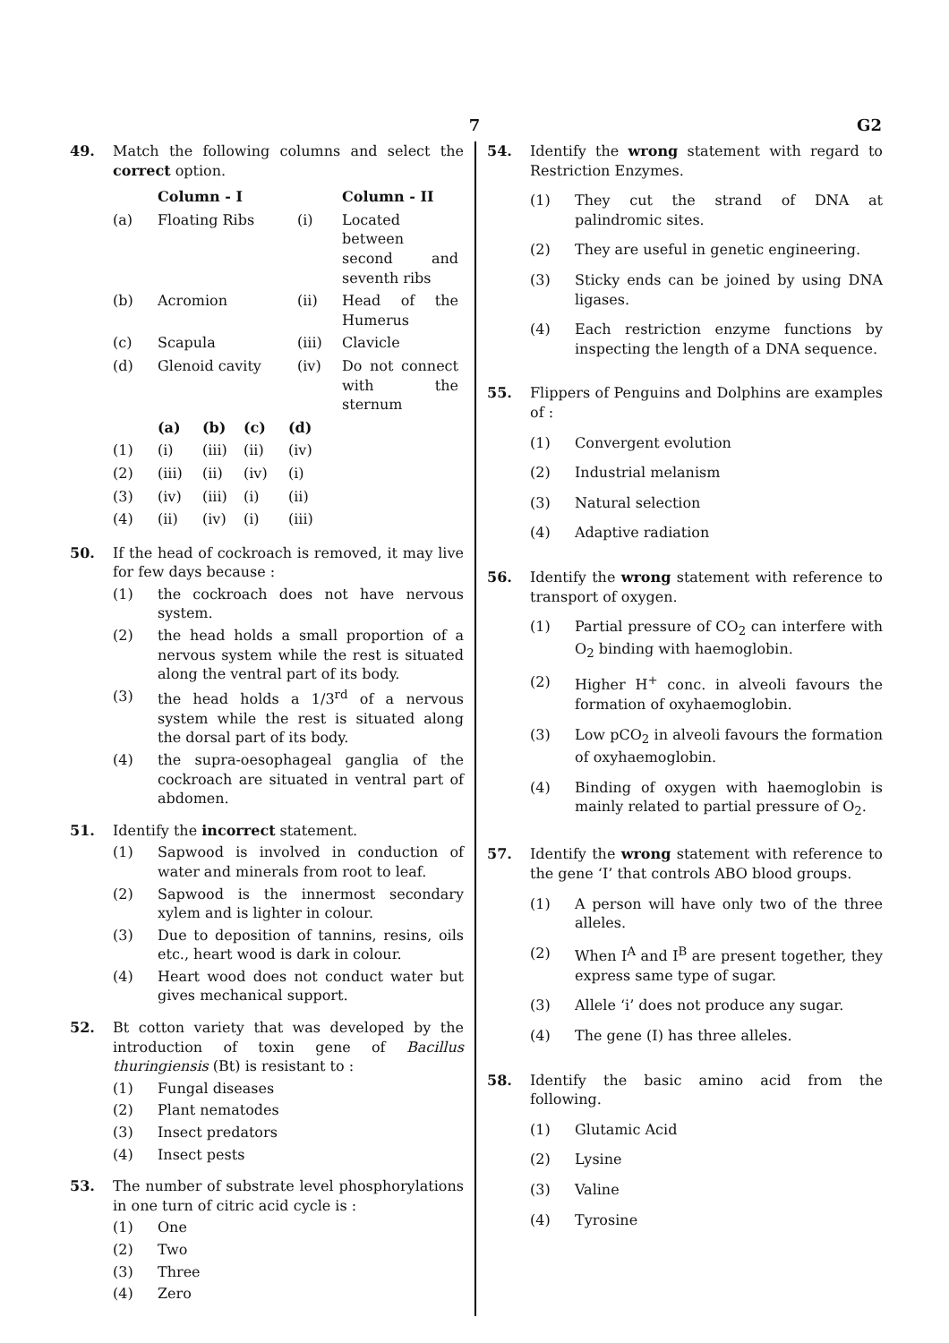7
G2
49. Match the following columns and select the correct option.
| | Column - I | | Column - II |
| (a) | Floating Ribs | (i) | Located between second and seventh ribs |
| (b) | Acromion | (ii) | Head of the Humerus |
| (c) | Scapula | (iii) | Clavicle |
| (d) | Glenoid cavity | (iv) | Do not connect with the sternum |
| | (a) | (b) | (c) | (d) |
| (1) | (i) | (iii) | (ii) | (iv) |
| (2) | (iii) | (ii) | (iv) | (i) |
| (3) | (iv) | (iii) | (i) | (ii) |
| (4) | (ii) | (iv) | (i) | (iii) |
50. If the head of cockroach is removed, it may live for few days because :
(1) the cockroach does not have nervous system.
(2) the head holds a small proportion of a nervous system while the rest is situated along the ventral part of its body.
(3) the head holds a 1/3<sup>rd</sup> of a nervous system while the rest is situated along the dorsal part of its body.
(4) the supra-oesophageal ganglia of the cockroach are situated in ventral part of abdomen.
51. Identify the incorrect statement.
(1) Sapwood is involved in conduction of water and minerals from root to leaf.
(2) Sapwood is the innermost secondary xylem and is lighter in colour.
(3) Due to deposition of tannins, resins, oils etc., heart wood is dark in colour.
(4) Heart wood does not conduct water but gives mechanical support.
52. Bt cotton variety that was developed by the introduction of toxin gene of Bacillus thuringiensis (Bt) is resistant to :
(1) Fungal diseases
(2) Plant nematodes
(3) Insect predators
(4) Insect pests
53. The number of substrate level phosphorylations in one turn of citric acid cycle is :
(1) One
(2) Two
(3) Three
(4) Zero
54. Identify the wrong statement with regard to Restriction Enzymes.
(1) They cut the strand of DNA at palindromic sites.
(2) They are useful in genetic engineering.
(3) Sticky ends can be joined by using DNA ligases.
(4) Each restriction enzyme functions by inspecting the length of a DNA sequence.
55. Flippers of Penguins and Dolphins are examples of :
(1) Convergent evolution
(2) Industrial melanism
(3) Natural selection
(4) Adaptive radiation
56. Identify the wrong statement with reference to transport of oxygen.
(1) Partial pressure of CO<sub>2</sub> can interfere with O<sub>2</sub> binding with haemoglobin.
(2) Higher H<sup>+</sup> conc. in alveoli favours the formation of oxyhaemoglobin.
(3) Low pCO<sub>2</sub> in alveoli favours the formation of oxyhaemoglobin.
(4) Binding of oxygen with haemoglobin is mainly related to partial pressure of O<sub>2</sub>.
57. Identify the wrong statement with reference to the gene ‘I’ that controls ABO blood groups.
(1) A person will have only two of the three alleles.
(2) When I<sup>A</sup> and I<sup>B</sup> are present together, they express same type of sugar.
(3) Allele ‘i’ does not produce any sugar.
(4) The gene (I) has three alleles.
58. Identify the basic amino acid from the following.
(1) Glutamic Acid
(2) Lysine
(3) Valine
(4) Tyrosine